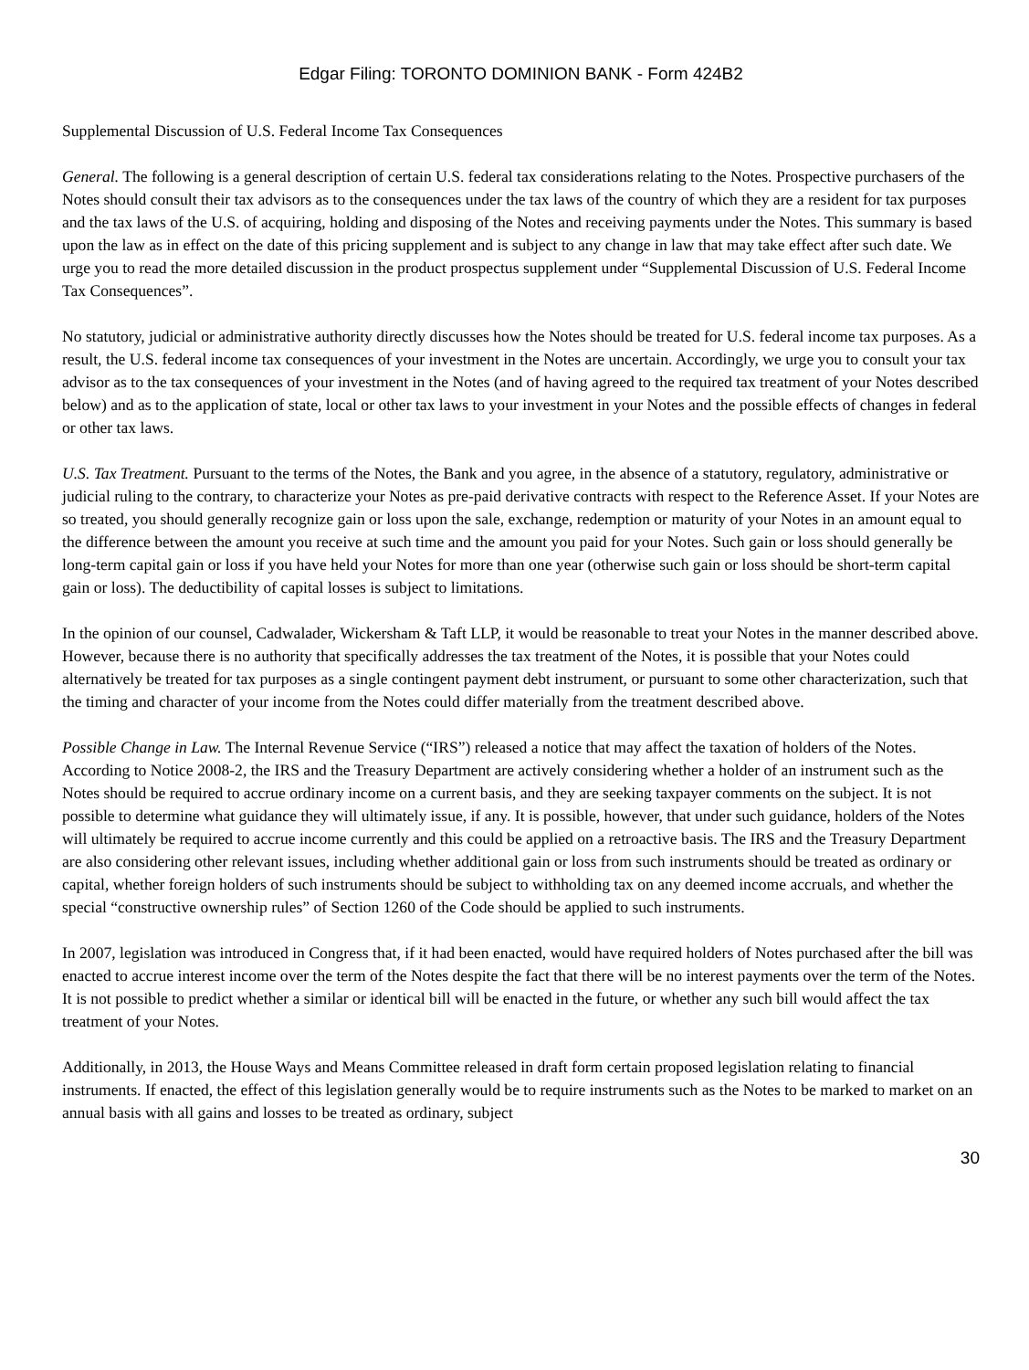Edgar Filing: TORONTO DOMINION BANK - Form 424B2
Supplemental Discussion of U.S. Federal Income Tax Consequences
General. The following is a general description of certain U.S. federal tax considerations relating to the Notes. Prospective purchasers of the Notes should consult their tax advisors as to the consequences under the tax laws of the country of which they are a resident for tax purposes and the tax laws of the U.S. of acquiring, holding and disposing of the Notes and receiving payments under the Notes. This summary is based upon the law as in effect on the date of this pricing supplement and is subject to any change in law that may take effect after such date. We urge you to read the more detailed discussion in the product prospectus supplement under “Supplemental Discussion of U.S. Federal Income Tax Consequences”.
No statutory, judicial or administrative authority directly discusses how the Notes should be treated for U.S. federal income tax purposes. As a result, the U.S. federal income tax consequences of your investment in the Notes are uncertain. Accordingly, we urge you to consult your tax advisor as to the tax consequences of your investment in the Notes (and of having agreed to the required tax treatment of your Notes described below) and as to the application of state, local or other tax laws to your investment in your Notes and the possible effects of changes in federal or other tax laws.
U.S. Tax Treatment. Pursuant to the terms of the Notes, the Bank and you agree, in the absence of a statutory, regulatory, administrative or judicial ruling to the contrary, to characterize your Notes as pre-paid derivative contracts with respect to the Reference Asset. If your Notes are so treated, you should generally recognize gain or loss upon the sale, exchange, redemption or maturity of your Notes in an amount equal to the difference between the amount you receive at such time and the amount you paid for your Notes. Such gain or loss should generally be long-term capital gain or loss if you have held your Notes for more than one year (otherwise such gain or loss should be short-term capital gain or loss). The deductibility of capital losses is subject to limitations.
In the opinion of our counsel, Cadwalader, Wickersham & Taft LLP, it would be reasonable to treat your Notes in the manner described above. However, because there is no authority that specifically addresses the tax treatment of the Notes, it is possible that your Notes could alternatively be treated for tax purposes as a single contingent payment debt instrument, or pursuant to some other characterization, such that the timing and character of your income from the Notes could differ materially from the treatment described above.
Possible Change in Law. The Internal Revenue Service (“IRS”) released a notice that may affect the taxation of holders of the Notes. According to Notice 2008-2, the IRS and the Treasury Department are actively considering whether a holder of an instrument such as the Notes should be required to accrue ordinary income on a current basis, and they are seeking taxpayer comments on the subject. It is not possible to determine what guidance they will ultimately issue, if any. It is possible, however, that under such guidance, holders of the Notes will ultimately be required to accrue income currently and this could be applied on a retroactive basis. The IRS and the Treasury Department are also considering other relevant issues, including whether additional gain or loss from such instruments should be treated as ordinary or capital, whether foreign holders of such instruments should be subject to withholding tax on any deemed income accruals, and whether the special “constructive ownership rules” of Section 1260 of the Code should be applied to such instruments.
In 2007, legislation was introduced in Congress that, if it had been enacted, would have required holders of Notes purchased after the bill was enacted to accrue interest income over the term of the Notes despite the fact that there will be no interest payments over the term of the Notes. It is not possible to predict whether a similar or identical bill will be enacted in the future, or whether any such bill would affect the tax treatment of your Notes.
Additionally, in 2013, the House Ways and Means Committee released in draft form certain proposed legislation relating to financial instruments. If enacted, the effect of this legislation generally would be to require instruments such as the Notes to be marked to market on an annual basis with all gains and losses to be treated as ordinary, subject
30